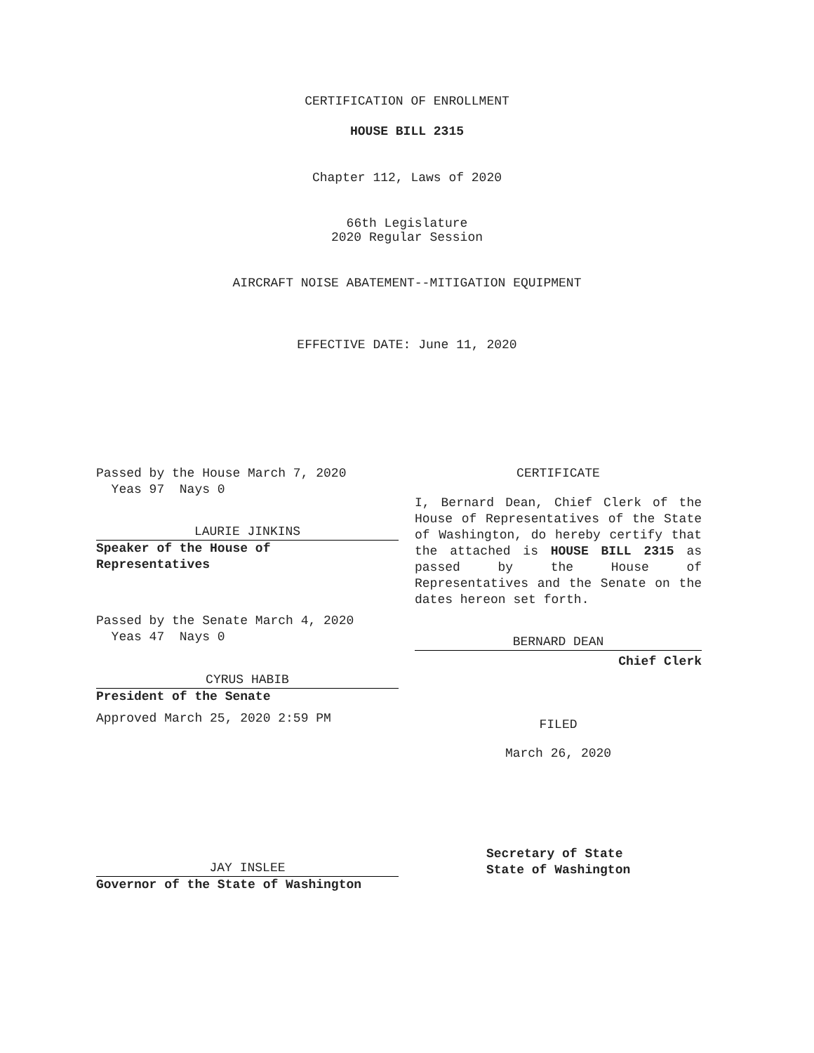CERTIFICATION OF ENROLLMENT
HOUSE BILL 2315
Chapter 112, Laws of 2020
66th Legislature
2020 Regular Session
AIRCRAFT NOISE ABATEMENT--MITIGATION EQUIPMENT
EFFECTIVE DATE: June 11, 2020
Passed by the House March 7, 2020
Yeas 97 Nays 0
LAURIE JINKINS
Speaker of the House of
Representatives
Passed by the Senate March 4, 2020
Yeas 47 Nays 0
CYRUS HABIB
President of the Senate
Approved March 25, 2020 2:59 PM
CERTIFICATE
I, Bernard Dean, Chief Clerk of the House of Representatives of the State of Washington, do hereby certify that the attached is HOUSE BILL 2315 as passed by the House of Representatives and the Senate on the dates hereon set forth.
BERNARD DEAN
Chief Clerk
FILED
March 26, 2020
JAY INSLEE
Governor of the State of Washington
Secretary of State
State of Washington